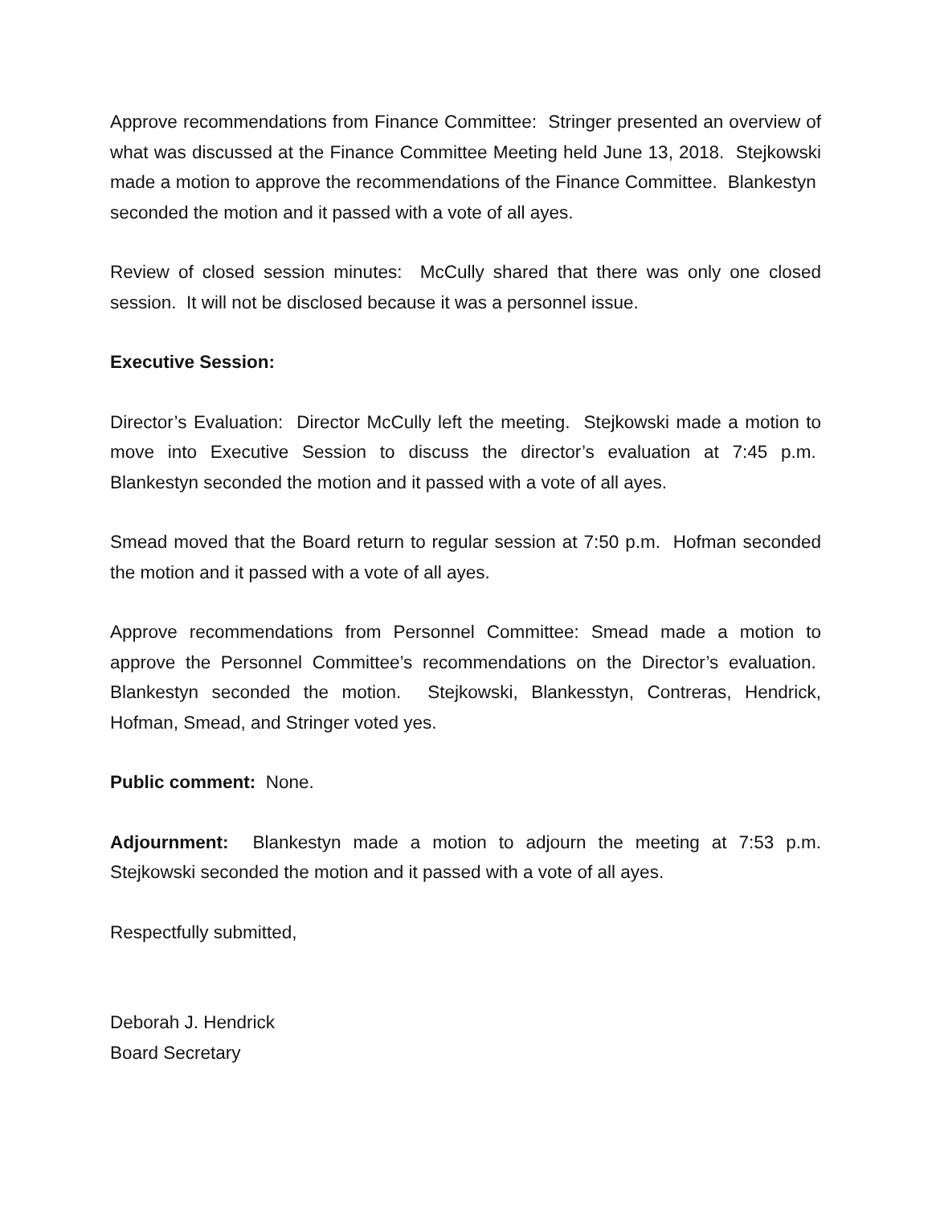Approve recommendations from Finance Committee: Stringer presented an overview of what was discussed at the Finance Committee Meeting held June 13, 2018. Stejkowski made a motion to approve the recommendations of the Finance Committee. Blankestyn seconded the motion and it passed with a vote of all ayes.
Review of closed session minutes: McCully shared that there was only one closed session. It will not be disclosed because it was a personnel issue.
Executive Session:
Director’s Evaluation: Director McCully left the meeting. Stejkowski made a motion to move into Executive Session to discuss the director’s evaluation at 7:45 p.m. Blankestyn seconded the motion and it passed with a vote of all ayes.
Smead moved that the Board return to regular session at 7:50 p.m. Hofman seconded the motion and it passed with a vote of all ayes.
Approve recommendations from Personnel Committee: Smead made a motion to approve the Personnel Committee’s recommendations on the Director’s evaluation. Blankestyn seconded the motion. Stejkowski, Blankesstyn, Contreras, Hendrick, Hofman, Smead, and Stringer voted yes.
Public comment: None.
Adjournment: Blankestyn made a motion to adjourn the meeting at 7:53 p.m. Stejkowski seconded the motion and it passed with a vote of all ayes.
Respectfully submitted,
Deborah J. Hendrick
Board Secretary